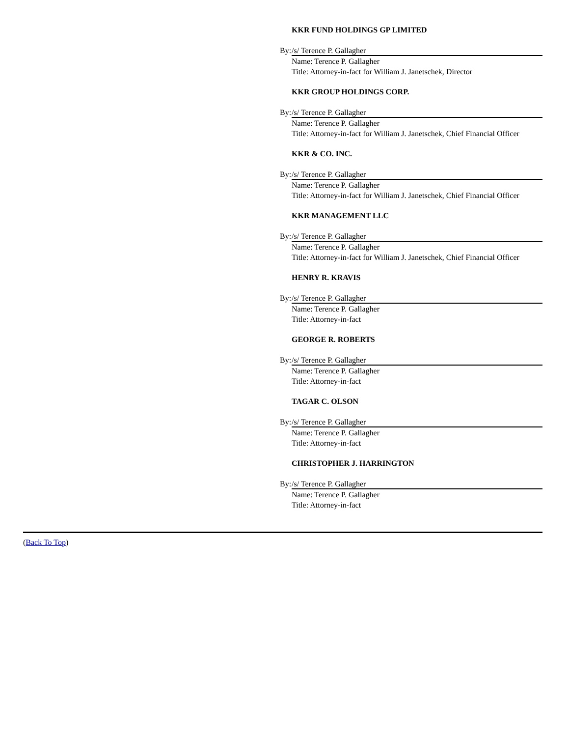KKR FUND HOLDINGS GP LIMITED
By: /s/ Terence P. Gallagher
Name: Terence P. Gallagher
Title: Attorney-in-fact for William J. Janetschek, Director
KKR GROUP HOLDINGS CORP.
By: /s/ Terence P. Gallagher
Name: Terence P. Gallagher
Title: Attorney-in-fact for William J. Janetschek, Chief Financial Officer
KKR & CO. INC.
By: /s/ Terence P. Gallagher
Name: Terence P. Gallagher
Title: Attorney-in-fact for William J. Janetschek, Chief Financial Officer
KKR MANAGEMENT LLC
By: /s/ Terence P. Gallagher
Name: Terence P. Gallagher
Title: Attorney-in-fact for William J. Janetschek, Chief Financial Officer
HENRY R. KRAVIS
By: /s/ Terence P. Gallagher
Name: Terence P. Gallagher
Title: Attorney-in-fact
GEORGE R. ROBERTS
By: /s/ Terence P. Gallagher
Name: Terence P. Gallagher
Title: Attorney-in-fact
TAGAR C. OLSON
By: /s/ Terence P. Gallagher
Name: Terence P. Gallagher
Title: Attorney-in-fact
CHRISTOPHER J. HARRINGTON
By: /s/ Terence P. Gallagher
Name: Terence P. Gallagher
Title: Attorney-in-fact
(Back To Top)